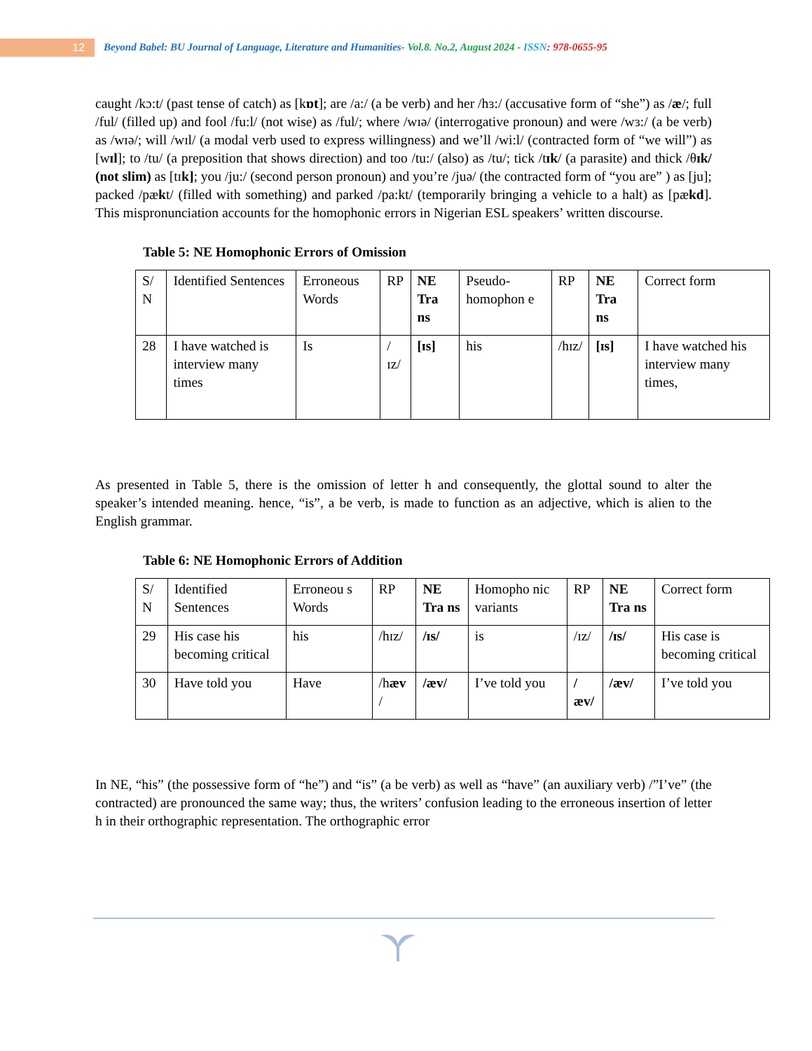12
Beyond Babel: BU Journal of Language, Literature and Humanities- Vol.8. No.2, August 2024 - ISSN: 978-0655-95
caught /kɔ:t/ (past tense of catch) as [kɒt]; are /a:/ (a be verb) and her /hɜ:/ (accusative form of “she”) as /æ/; full /ful/ (filled up) and fool /fu:l/ (not wise) as /ful/; where /wɪə/ (interrogative pronoun) and were /wɜ:/ (a be verb) as /wɪə/; will /wɪl/ (a modal verb used to express willingness) and we’ll /wi:l/ (contracted form of “we will”) as [wɪl]; to /tu/ (a preposition that shows direction) and too /tu:/ (also) as /tu/; tick /tɪk/ (a parasite) and thick /θɪk/ (not slim) as [tɪk]; you /ju:/ (second person pronoun) and you’re /juə/ (the contracted form of “you are” ) as [ju]; packed /pækt/ (filled with something) and parked /pa:kt/ (temporarily bringing a vehicle to a halt) as [pækd]. This mispronunciation accounts for the homophonic errors in Nigerian ESL speakers’ written discourse.
Table 5: NE Homophonic Errors of Omission
| S/ N | Identified Sentences | Erroneous Words | RP | NE Tra ns | Pseudo-homophon e | RP | NE Tra ns | Correct form |
| 28 | I have watched is interview many times | Is | /ɪz/ | [ɪs] | his | /hɪz/ | [ɪs] | I have watched his interview many times, |
As presented in Table 5, there is the omission of letter h and consequently, the glottal sound to alter the speaker’s intended meaning. hence, “is”, a be verb, is made to function as an adjective, which is alien to the English grammar.
Table 6: NE Homophonic Errors of Addition
| S/ N | Identified Sentences | Erroneou s Words | RP | NE Tra ns | Homopho nic variants | RP | NE Tra ns | Correct form |
| 29 | His case his becoming critical | his | /hɪz/ | /ɪs/ | is | /ɪz/ | /ɪs/ | His case is becoming critical |
| 30 | Have told you | Have | /h æv / | /æv/ | I’ve told you | /æv/ | /æv/ | I’ve told you |
In NE, “his” (the possessive form of “he”) and “is” (a be verb) as well as “have” (an auxiliary verb) /”I’ve” (the contracted) are pronounced the same way; thus, the writers’ confusion leading to the erroneous insertion of letter h in their orthographic representation. The orthographic error